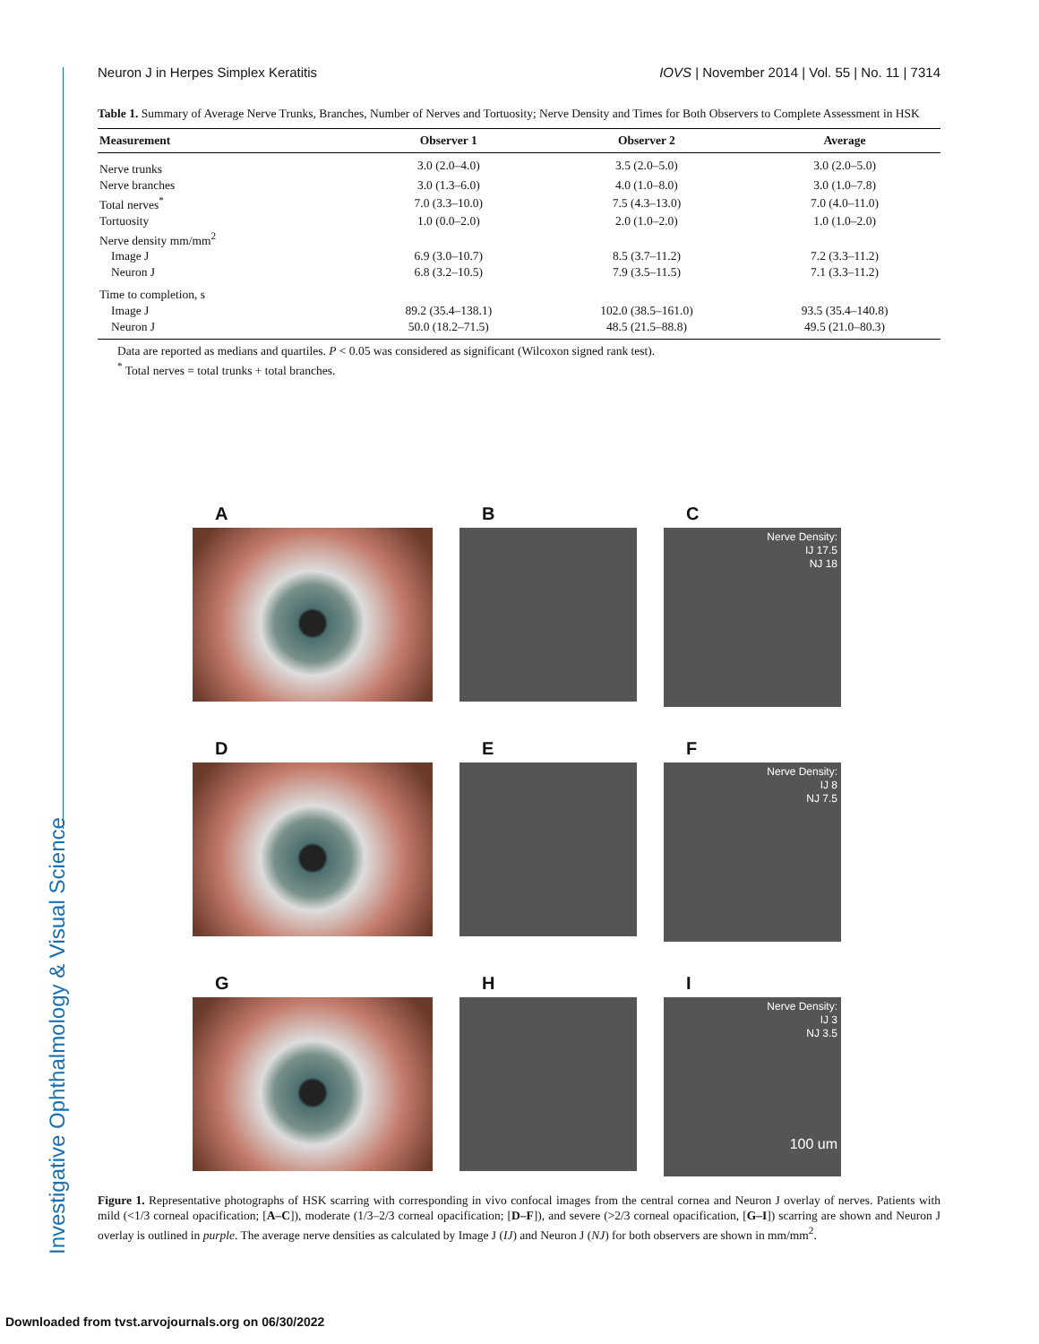Investigative Ophthalmology & Visual Science
Neuron J in Herpes Simplex Keratitis IOVS | November 2014 | Vol. 55 | No. 11 | 7314
Table 1. Summary of Average Nerve Trunks, Branches, Number of Nerves and Tortuosity; Nerve Density and Times for Both Observers to Complete Assessment in HSK
| Measurement | Observer 1 | Observer 2 | Average |
| --- | --- | --- | --- |
| Nerve trunks | 3.0 (2.0–4.0) | 3.5 (2.0–5.0) | 3.0 (2.0–5.0) |
| Nerve branches | 3.0 (1.3–6.0) | 4.0 (1.0–8.0) | 3.0 (1.0–7.8) |
| Total nerves<sup>*</sup> | 7.0 (3.3–10.0) | 7.5 (4.3–13.0) | 7.0 (4.0–11.0) |
| Tortuosity | 1.0 (0.0–2.0) | 2.0 (1.0–2.0) | 1.0 (1.0–2.0) |
| Nerve density mm/mm<sup>2</sup> | | | |
| Image J | 6.9 (3.0–10.7) | 8.5 (3.7–11.2) | 7.2 (3.3–11.2) |
| Neuron J | 6.8 (3.2–10.5) | 7.9 (3.5–11.5) | 7.1 (3.3–11.2) |
| Time to completion, s | | | |
| Image J | 89.2 (35.4–138.1) | 102.0 (38.5–161.0) | 93.5 (35.4–140.8) |
| Neuron J | 50.0 (18.2–71.5) | 48.5 (21.5–88.8) | 49.5 (21.0–80.3) |
Data are reported as medians and quartiles. P < 0.05 was considered as significant (Wilcoxon signed rank test).
<sup>*</sup> Total nerves = total trunks + total branches.
A
B
C
Nerve Density:
IJ 17.5
NJ 18
D
E
F
Nerve Density:
IJ 8
NJ 7.5
G
H
I
Nerve Density:
IJ 3
NJ 3.5
100 um
Figure 1. Representative photographs of HSK scarring with corresponding in vivo confocal images from the central cornea and Neuron J overlay of nerves. Patients with mild (<1/3 corneal opacification; [A–C]), moderate (1/3–2/3 corneal opacification; [D–F]), and severe (>2/3 corneal opacification, [G–I]) scarring are shown and Neuron J overlay is outlined in purple. The average nerve densities as calculated by Image J (IJ) and Neuron J (NJ) for both observers are shown in mm/mm<sup>2</sup>.
Downloaded from tvst.arvojournals.org on 06/30/2022